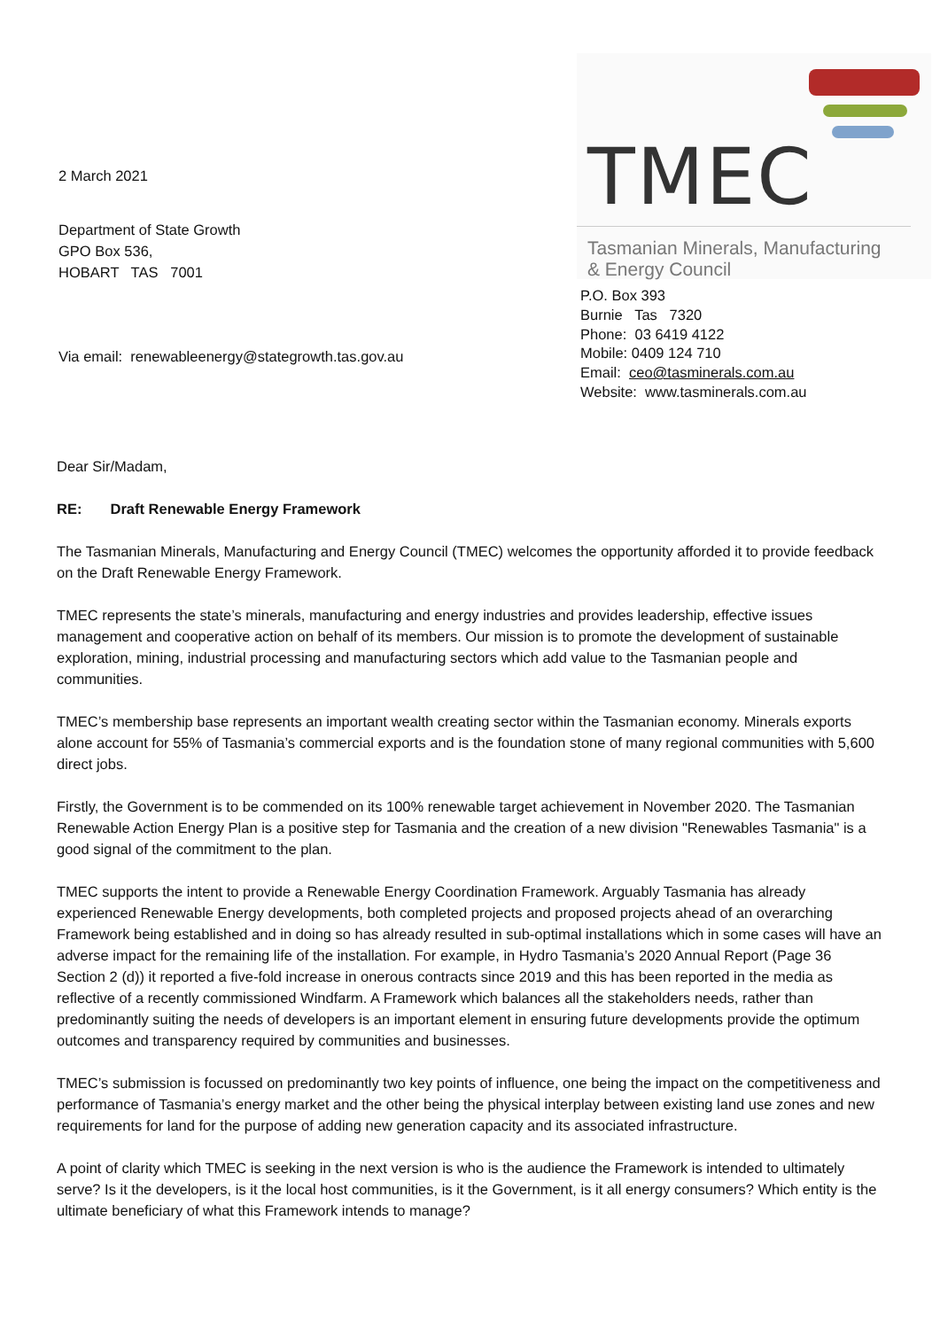2 March 2021
Department of State Growth
GPO Box 536,
HOBART TAS 7001
Via email: renewableenergy@stategrowth.tas.gov.au
TMEC
Tasmanian Minerals, Manufacturing
& Energy Council
P.O. Box 393
Burnie Tas 7320
Phone: 03 6419 4122
Mobile: 0409 124 710
Email: ceo@tasminerals.com.au
Website: www.tasminerals.com.au
Dear Sir/Madam,
RE: Draft Renewable Energy Framework
The Tasmanian Minerals, Manufacturing and Energy Council (TMEC) welcomes the opportunity afforded it to provide feedback on the Draft Renewable Energy Framework.
TMEC represents the state’s minerals, manufacturing and energy industries and provides leadership, effective issues management and cooperative action on behalf of its members. Our mission is to promote the development of sustainable exploration, mining, industrial processing and manufacturing sectors which add value to the Tasmanian people and communities.
TMEC’s membership base represents an important wealth creating sector within the Tasmanian economy. Minerals exports alone account for 55% of Tasmania’s commercial exports and is the foundation stone of many regional communities with 5,600 direct jobs.
Firstly, the Government is to be commended on its 100% renewable target achievement in November 2020. The Tasmanian Renewable Action Energy Plan is a positive step for Tasmania and the creation of a new division "Renewables Tasmania" is a good signal of the commitment to the plan.
TMEC supports the intent to provide a Renewable Energy Coordination Framework. Arguably Tasmania has already experienced Renewable Energy developments, both completed projects and proposed projects ahead of an overarching Framework being established and in doing so has already resulted in sub-optimal installations which in some cases will have an adverse impact for the remaining life of the installation. For example, in Hydro Tasmania’s 2020 Annual Report (Page 36 Section 2 (d)) it reported a five-fold increase in onerous contracts since 2019 and this has been reported in the media as reflective of a recently commissioned Windfarm. A Framework which balances all the stakeholders needs, rather than predominantly suiting the needs of developers is an important element in ensuring future developments provide the optimum outcomes and transparency required by communities and businesses.
TMEC’s submission is focussed on predominantly two key points of influence, one being the impact on the competitiveness and performance of Tasmania’s energy market and the other being the physical interplay between existing land use zones and new requirements for land for the purpose of adding new generation capacity and its associated infrastructure.
A point of clarity which TMEC is seeking in the next version is who is the audience the Framework is intended to ultimately serve? Is it the developers, is it the local host communities, is it the Government, is it all energy consumers? Which entity is the ultimate beneficiary of what this Framework intends to manage?